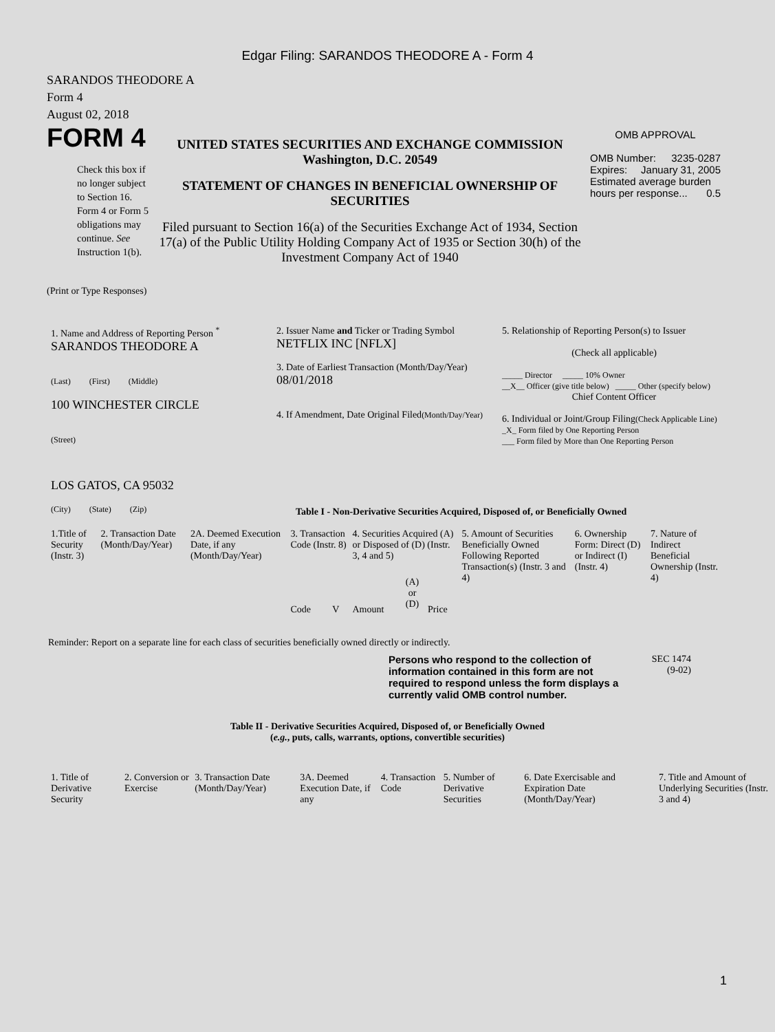Edgar Filing: SARANDOS THEODORE A - Form 4
SARANDOS THEODORE A
Form 4
August 02, 2018
FORM 4
Check this box if no longer subject to Section 16. Form 4 or Form 5 obligations may continue. See Instruction 1(b).
UNITED STATES SECURITIES AND EXCHANGE COMMISSION
Washington, D.C. 20549
STATEMENT OF CHANGES IN BENEFICIAL OWNERSHIP OF SECURITIES
Filed pursuant to Section 16(a) of the Securities Exchange Act of 1934, Section 17(a) of the Public Utility Holding Company Act of 1935 or Section 30(h) of the Investment Company Act of 1940
OMB APPROVAL
OMB Number: 3235-0287
Expires: January 31, 2005
Estimated average burden hours per response... 0.5
(Print or Type Responses)
| 1. Name and Address of Reporting Person <sup>*</sup> SARANDOS THEODORE A (Last) (First) (Middle) 100 WINCHESTER CIRCLE (Street) LOS GATOS, CA 95032 (City) (State) (Zip) | 2. Issuer Name and Ticker or Trading Symbol NETFLIX INC [NFLX] 3. Date of Earliest Transaction (Month/Day/Year) 08/01/2018 4. If Amendment, Date Original Filed (Month/Day/Year) | 5. Relationship of Reporting Person(s) to Issuer (Check all applicable) _____ Director _____ 10% Owner __X__ Officer (give title below) _____ Other (specify below) Chief Content Officer 6. Individual or Joint/Group Filing (Check Applicable Line) _X_ Form filed by One Reporting Person ___ Form filed by More than One Reporting Person |
Table I - Non-Derivative Securities Acquired, Disposed of, or Beneficially Owned
| 1.Title of Security (Instr. 3) | 2. Transaction Date (Month/Day/Year) | 2A. Deemed Execution Date, if any (Month/Day/Year) | 3. Transaction Code (Instr. 8) | | 4. Securities Acquired (A) or Disposed of (D) (Instr. 3, 4 and 5) | | | 5. Amount of Securities Beneficially Owned Following Reported Transaction(s) (Instr. 3 and 4) | 6. Ownership Form: Direct (D) or Indirect (I) (Instr. 4) | 7. Nature of Indirect Beneficial Ownership (Instr. 4) |
| | | | Code | V | Amount | (A) or (D) | Price | | | |
Reminder: Report on a separate line for each class of securities beneficially owned directly or indirectly.
Persons who respond to the collection of information contained in this form are not required to respond unless the form displays a currently valid OMB control number.
SEC 1474
(9-02)
Table II - Derivative Securities Acquired, Disposed of, or Beneficially Owned
(e.g., puts, calls, warrants, options, convertible securities)
| 1. Title of Derivative Security | 2. Conversion or Exercise | 3. Transaction Date (Month/Day/Year) | 3A. Deemed Execution Date, if any | 4. Transaction Code | 5. Number of Derivative Securities | 6. Date Exercisable and Expiration Date (Month/Day/Year) | 7. Title and Amount of Underlying Securities (Instr. 3 and 4) |
1